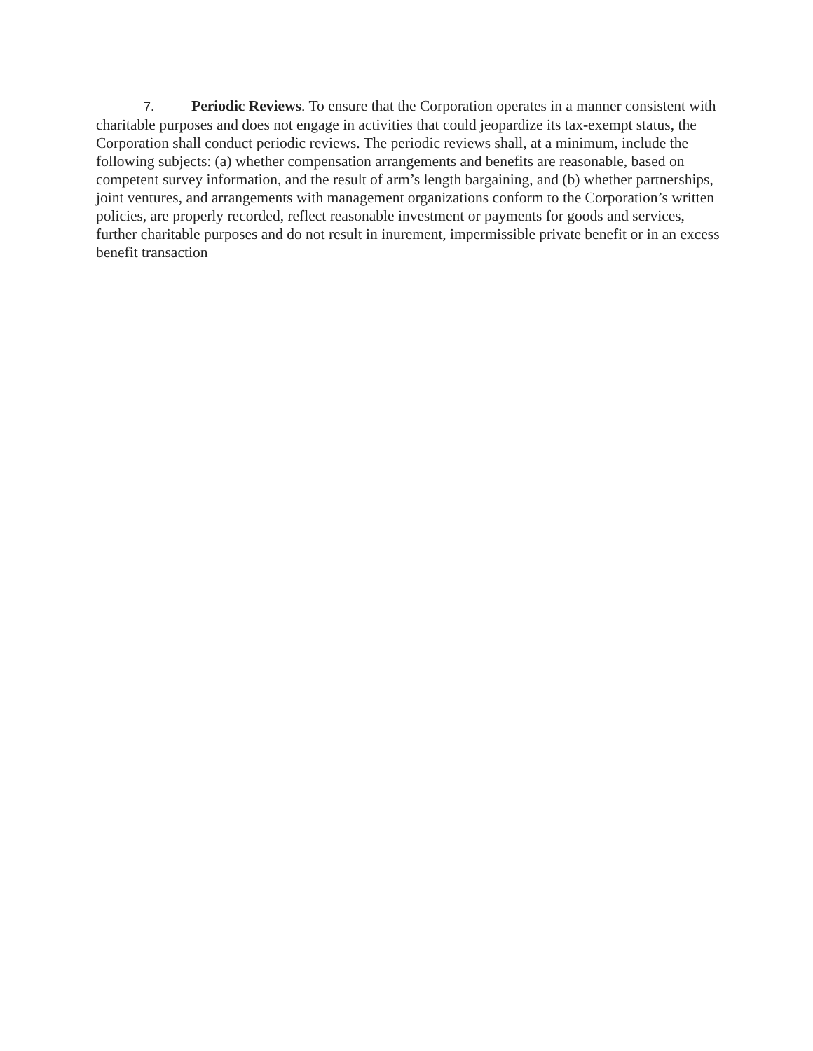7. Periodic Reviews. To ensure that the Corporation operates in a manner consistent with charitable purposes and does not engage in activities that could jeopardize its tax-exempt status, the Corporation shall conduct periodic reviews. The periodic reviews shall, at a minimum, include the following subjects: (a) whether compensation arrangements and benefits are reasonable, based on competent survey information, and the result of arm’s length bargaining, and (b) whether partnerships, joint ventures, and arrangements with management organizations conform to the Corporation’s written policies, are properly recorded, reflect reasonable investment or payments for goods and services, further charitable purposes and do not result in inurement, impermissible private benefit or in an excess benefit transaction